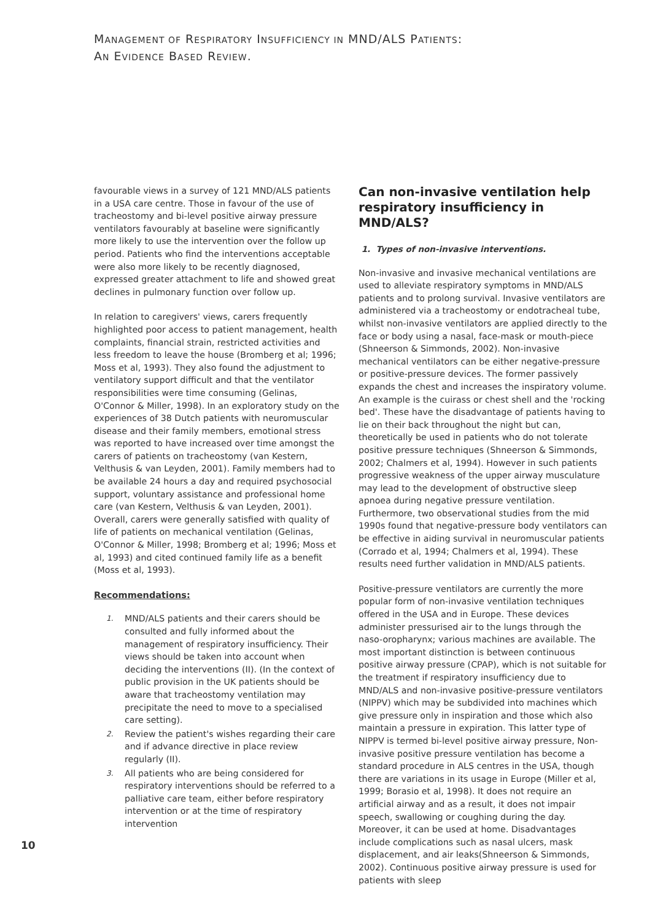MANAGEMENT OF RESPIRATORY INSUFFICIENCY IN MND/ALS PATIENTS:
AN EVIDENCE BASED REVIEW.
favourable views in a survey of 121 MND/ALS patients in a USA care centre. Those in favour of the use of tracheostomy and bi-level positive airway pressure ventilators favourably at baseline were significantly more likely to use the intervention over the follow up period. Patients who find the interventions acceptable were also more likely to be recently diagnosed, expressed greater attachment to life and showed great declines in pulmonary function over follow up.
In relation to caregivers' views, carers frequently highlighted poor access to patient management, health complaints, financial strain, restricted activities and less freedom to leave the house (Bromberg et al; 1996; Moss et al, 1993). They also found the adjustment to ventilatory support difficult and that the ventilator responsibilities were time consuming (Gelinas, O'Connor & Miller, 1998). In an exploratory study on the experiences of 38 Dutch patients with neuromuscular disease and their family members, emotional stress was reported to have increased over time amongst the carers of patients on tracheostomy (van Kestern, Velthusis & van Leyden, 2001). Family members had to be available 24 hours a day and required psychosocial support, voluntary assistance and professional home care (van Kestern, Velthusis & van Leyden, 2001). Overall, carers were generally satisfied with quality of life of patients on mechanical ventilation (Gelinas, O'Connor & Miller, 1998; Bromberg et al; 1996; Moss et al, 1993) and cited continued family life as a benefit (Moss et al, 1993).
Recommendations:
1. MND/ALS patients and their carers should be consulted and fully informed about the management of respiratory insufficiency. Their views should be taken into account when deciding the interventions (II). (In the context of public provision in the UK patients should be aware that tracheostomy ventilation may precipitate the need to move to a specialised care setting).
2. Review the patient's wishes regarding their care and if advance directive in place review regularly (II).
3. All patients who are being considered for respiratory interventions should be referred to a palliative care team, either before respiratory intervention or at the time of respiratory intervention
Can non-invasive ventilation help respiratory insufficiency in MND/ALS?
1. Types of non-invasive interventions.
Non-invasive and invasive mechanical ventilations are used to alleviate respiratory symptoms in MND/ALS patients and to prolong survival. Invasive ventilators are administered via a tracheostomy or endotracheal tube, whilst non-invasive ventilators are applied directly to the face or body using a nasal, face-mask or mouth-piece (Shneerson & Simmonds, 2002). Non-invasive mechanical ventilators can be either negative-pressure or positive-pressure devices. The former passively expands the chest and increases the inspiratory volume. An example is the cuirass or chest shell and the 'rocking bed'. These have the disadvantage of patients having to lie on their back throughout the night but can, theoretically be used in patients who do not tolerate positive pressure techniques (Shneerson & Simmonds, 2002; Chalmers et al, 1994). However in such patients progressive weakness of the upper airway musculature may lead to the development of obstructive sleep apnoea during negative pressure ventilation. Furthermore, two observational studies from the mid 1990s found that negative-pressure body ventilators can be effective in aiding survival in neuromuscular patients (Corrado et al, 1994; Chalmers et al, 1994). These results need further validation in MND/ALS patients.
Positive-pressure ventilators are currently the more popular form of non-invasive ventilation techniques offered in the USA and in Europe. These devices administer pressurised air to the lungs through the naso-oropharynx; various machines are available. The most important distinction is between continuous positive airway pressure (CPAP), which is not suitable for the treatment if respiratory insufficiency due to MND/ALS and non-invasive positive-pressure ventilators (NIPPV) which may be subdivided into machines which give pressure only in inspiration and those which also maintain a pressure in expiration. This latter type of NIPPV is termed bi-level positive airway pressure, Non-invasive positive pressure ventilation has become a standard procedure in ALS centres in the USA, though there are variations in its usage in Europe (Miller et al, 1999; Borasio et al, 1998). It does not require an artificial airway and as a result, it does not impair speech, swallowing or coughing during the day. Moreover, it can be used at home. Disadvantages include complications such as nasal ulcers, mask displacement, and air leaks(Shneerson & Simmonds, 2002). Continuous positive airway pressure is used for patients with sleep
10